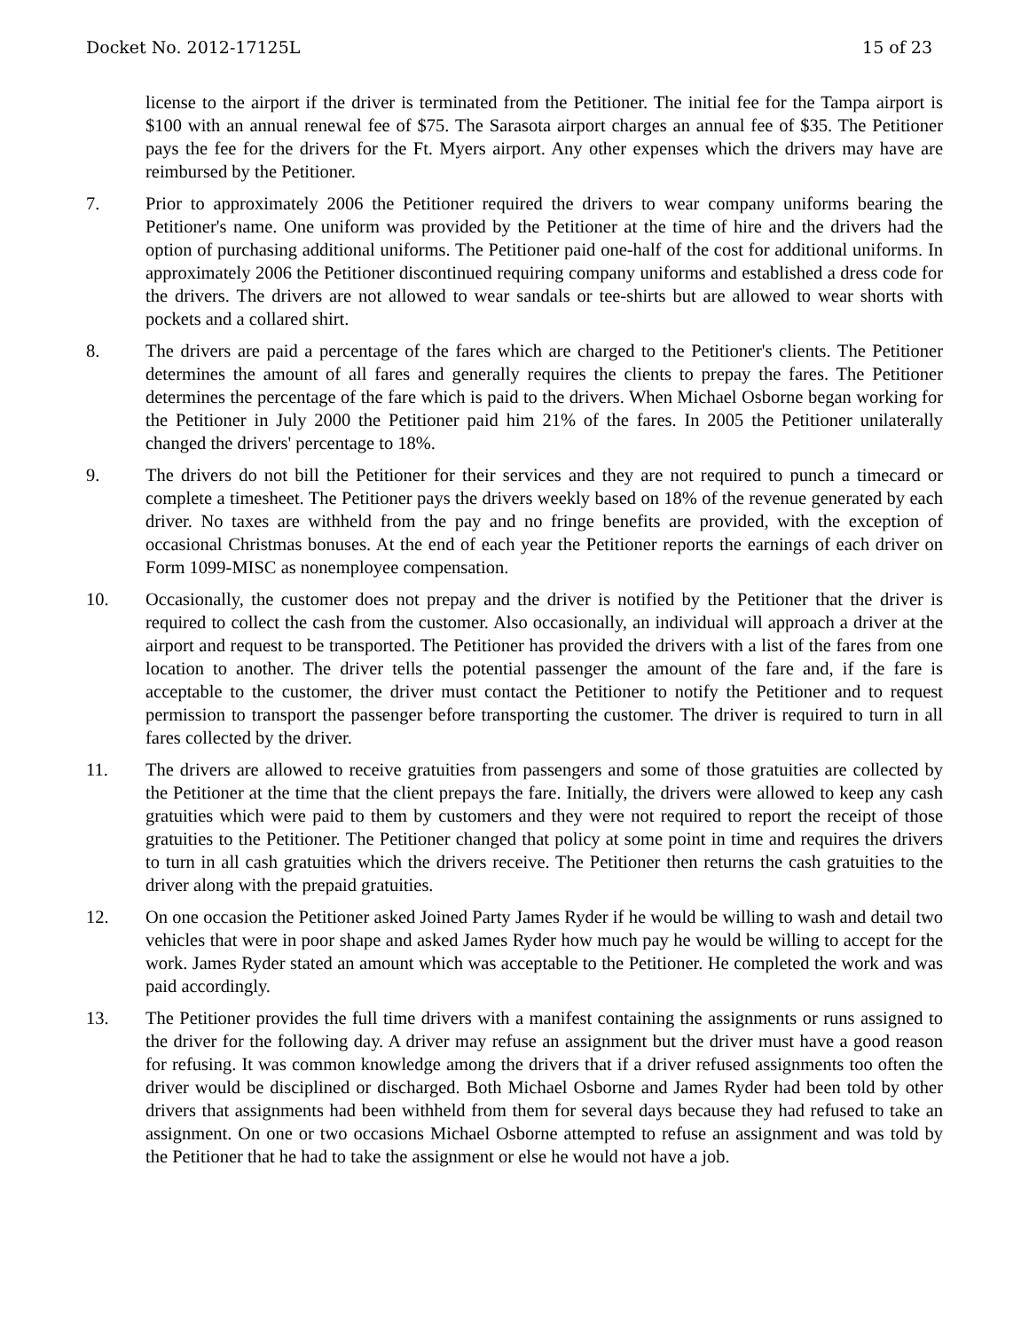Docket No. 2012-17125L 15 of 23
license to the airport if the driver is terminated from the Petitioner. The initial fee for the Tampa airport is $100 with an annual renewal fee of $75. The Sarasota airport charges an annual fee of $35. The Petitioner pays the fee for the drivers for the Ft. Myers airport. Any other expenses which the drivers may have are reimbursed by the Petitioner.
7. Prior to approximately 2006 the Petitioner required the drivers to wear company uniforms bearing the Petitioner's name. One uniform was provided by the Petitioner at the time of hire and the drivers had the option of purchasing additional uniforms. The Petitioner paid one-half of the cost for additional uniforms. In approximately 2006 the Petitioner discontinued requiring company uniforms and established a dress code for the drivers. The drivers are not allowed to wear sandals or tee-shirts but are allowed to wear shorts with pockets and a collared shirt.
8. The drivers are paid a percentage of the fares which are charged to the Petitioner's clients. The Petitioner determines the amount of all fares and generally requires the clients to prepay the fares. The Petitioner determines the percentage of the fare which is paid to the drivers. When Michael Osborne began working for the Petitioner in July 2000 the Petitioner paid him 21% of the fares. In 2005 the Petitioner unilaterally changed the drivers' percentage to 18%.
9. The drivers do not bill the Petitioner for their services and they are not required to punch a timecard or complete a timesheet. The Petitioner pays the drivers weekly based on 18% of the revenue generated by each driver. No taxes are withheld from the pay and no fringe benefits are provided, with the exception of occasional Christmas bonuses. At the end of each year the Petitioner reports the earnings of each driver on Form 1099-MISC as nonemployee compensation.
10. Occasionally, the customer does not prepay and the driver is notified by the Petitioner that the driver is required to collect the cash from the customer. Also occasionally, an individual will approach a driver at the airport and request to be transported. The Petitioner has provided the drivers with a list of the fares from one location to another. The driver tells the potential passenger the amount of the fare and, if the fare is acceptable to the customer, the driver must contact the Petitioner to notify the Petitioner and to request permission to transport the passenger before transporting the customer. The driver is required to turn in all fares collected by the driver.
11. The drivers are allowed to receive gratuities from passengers and some of those gratuities are collected by the Petitioner at the time that the client prepays the fare. Initially, the drivers were allowed to keep any cash gratuities which were paid to them by customers and they were not required to report the receipt of those gratuities to the Petitioner. The Petitioner changed that policy at some point in time and requires the drivers to turn in all cash gratuities which the drivers receive. The Petitioner then returns the cash gratuities to the driver along with the prepaid gratuities.
12. On one occasion the Petitioner asked Joined Party James Ryder if he would be willing to wash and detail two vehicles that were in poor shape and asked James Ryder how much pay he would be willing to accept for the work. James Ryder stated an amount which was acceptable to the Petitioner. He completed the work and was paid accordingly.
13. The Petitioner provides the full time drivers with a manifest containing the assignments or runs assigned to the driver for the following day. A driver may refuse an assignment but the driver must have a good reason for refusing. It was common knowledge among the drivers that if a driver refused assignments too often the driver would be disciplined or discharged. Both Michael Osborne and James Ryder had been told by other drivers that assignments had been withheld from them for several days because they had refused to take an assignment. On one or two occasions Michael Osborne attempted to refuse an assignment and was told by the Petitioner that he had to take the assignment or else he would not have a job.